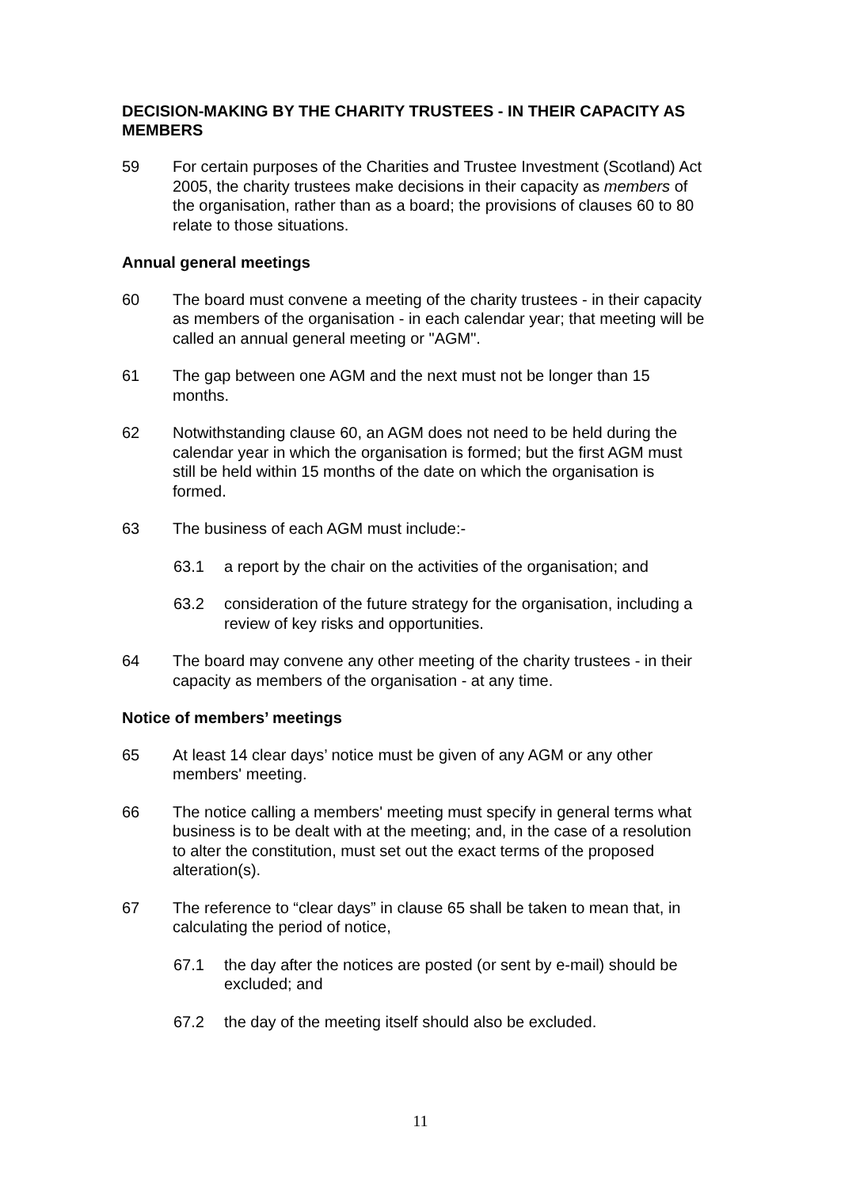DECISION-MAKING BY THE CHARITY TRUSTEES - IN THEIR CAPACITY AS MEMBERS
59 For certain purposes of the Charities and Trustee Investment (Scotland) Act 2005, the charity trustees make decisions in their capacity as members of the organisation, rather than as a board; the provisions of clauses 60 to 80 relate to those situations.
Annual general meetings
60 The board must convene a meeting of the charity trustees - in their capacity as members of the organisation - in each calendar year; that meeting will be called an annual general meeting or "AGM".
61 The gap between one AGM and the next must not be longer than 15 months.
62 Notwithstanding clause 60, an AGM does not need to be held during the calendar year in which the organisation is formed; but the first AGM must still be held within 15 months of the date on which the organisation is formed.
63 The business of each AGM must include:-
63.1 a report by the chair on the activities of the organisation; and
63.2 consideration of the future strategy for the organisation, including a review of key risks and opportunities.
64 The board may convene any other meeting of the charity trustees - in their capacity as members of the organisation - at any time.
Notice of members’ meetings
65 At least 14 clear days’ notice must be given of any AGM or any other members' meeting.
66 The notice calling a members' meeting must specify in general terms what business is to be dealt with at the meeting; and, in the case of a resolution to alter the constitution, must set out the exact terms of the proposed alteration(s).
67 The reference to “clear days” in clause 65 shall be taken to mean that, in calculating the period of notice,
67.1 the day after the notices are posted (or sent by e-mail) should be excluded; and
67.2 the day of the meeting itself should also be excluded.
11